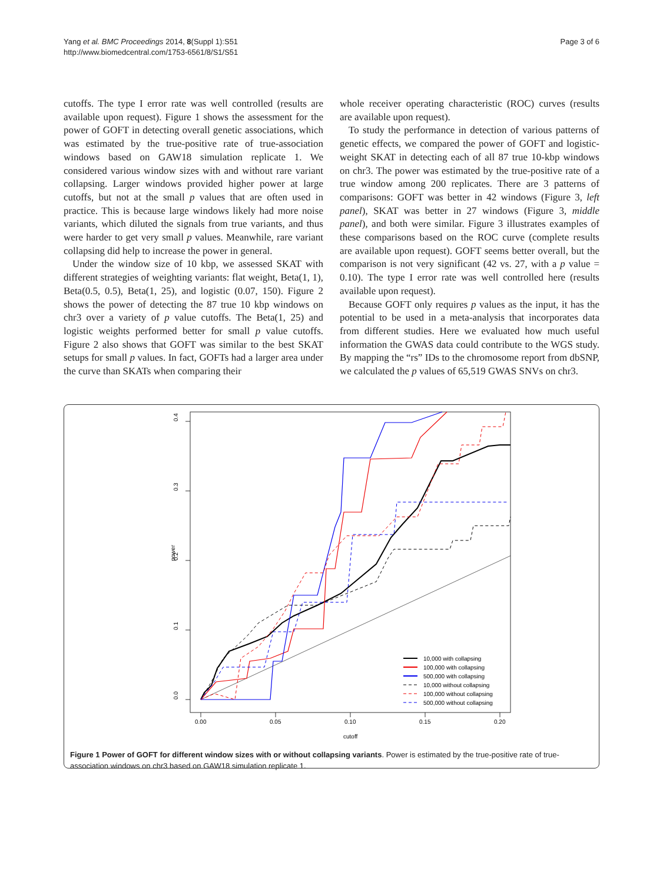Yang et al. BMC Proceedings 2014, 8(Suppl 1):S51
http://www.biomedcentral.com/1753-6561/8/S1/S51
Page 3 of 6
cutoffs. The type I error rate was well controlled (results are available upon request). Figure 1 shows the assessment for the power of GOFT in detecting overall genetic associations, which was estimated by the true-positive rate of true-association windows based on GAW18 simulation replicate 1. We considered various window sizes with and without rare variant collapsing. Larger windows provided higher power at large cutoffs, but not at the small p values that are often used in practice. This is because large windows likely had more noise variants, which diluted the signals from true variants, and thus were harder to get very small p values. Meanwhile, rare variant collapsing did help to increase the power in general.
Under the window size of 10 kbp, we assessed SKAT with different strategies of weighting variants: flat weight, Beta(1, 1), Beta(0.5, 0.5), Beta(1, 25), and logistic (0.07, 150). Figure 2 shows the power of detecting the 87 true 10 kbp windows on chr3 over a variety of p value cutoffs. The Beta(1, 25) and logistic weights performed better for small p value cutoffs. Figure 2 also shows that GOFT was similar to the best SKAT setups for small p values. In fact, GOFTs had a larger area under the curve than SKATs when comparing their
whole receiver operating characteristic (ROC) curves (results are available upon request).
To study the performance in detection of various patterns of genetic effects, we compared the power of GOFT and logistic-weight SKAT in detecting each of all 87 true 10-kbp windows on chr3. The power was estimated by the true-positive rate of a true window among 200 replicates. There are 3 patterns of comparisons: GOFT was better in 42 windows (Figure 3, left panel), SKAT was better in 27 windows (Figure 3, middle panel), and both were similar. Figure 3 illustrates examples of these comparisons based on the ROC curve (complete results are available upon request). GOFT seems better overall, but the comparison is not very significant (42 vs. 27, with a p value = 0.10). The type I error rate was well controlled here (results available upon request).
Because GOFT only requires p values as the input, it has the potential to be used in a meta-analysis that incorporates data from different studies. Here we evaluated how much useful information the GWAS data could contribute to the WGS study. By mapping the “rs” IDs to the chromosome report from dbSNP, we calculated the p values of 65,519 GWAS SNVs on chr3.
0.0
0.1
0.2
0.3
0.4
power
0.00
0.05
0.10
0.15
0.20
cutoff
10,000 with collapsing
100,000 with collapsing
500,000 with collapsing
10,000 without collapsing
100,000 without collapsing
500,000 without collapsing
Figure 1 Power of GOFT for different window sizes with or without collapsing variants. Power is estimated by the true-positive rate of true-association windows on chr3 based on GAW18 simulation replicate 1.